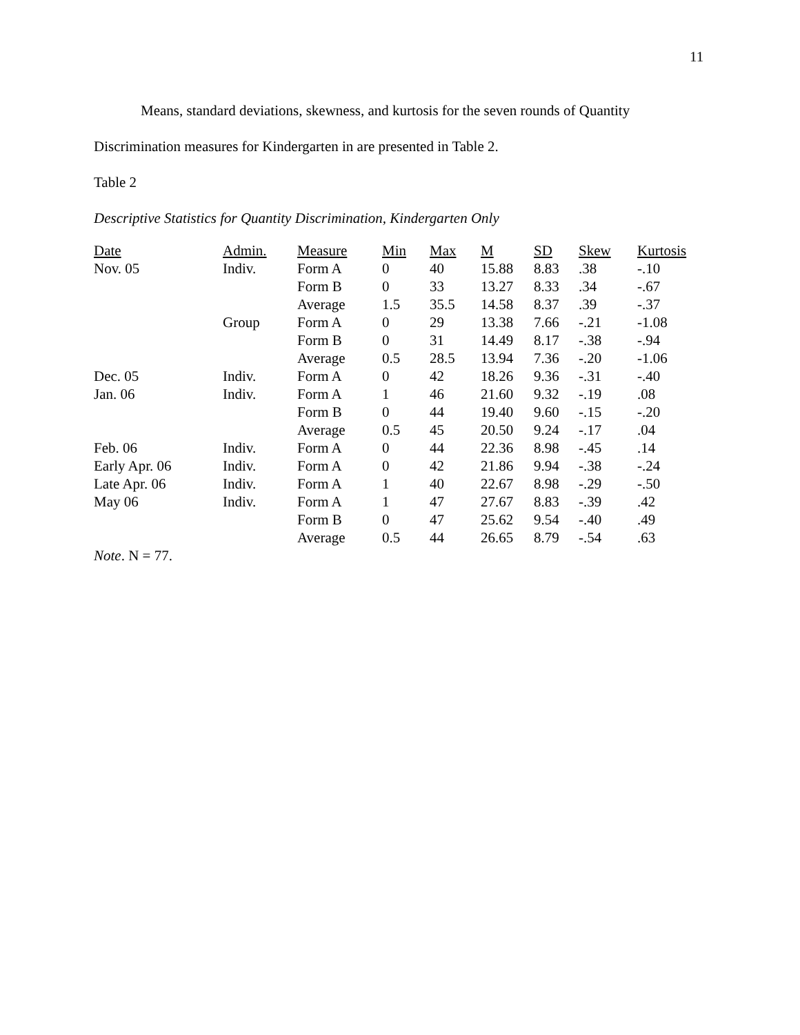11
Means, standard deviations, skewness, and kurtosis for the seven rounds of Quantity Discrimination measures for Kindergarten in are presented in Table 2.
Table 2
Descriptive Statistics for Quantity Discrimination, Kindergarten Only
| Date | Admin. | Measure | Min | Max | M | SD | Skew | Kurtosis |
| --- | --- | --- | --- | --- | --- | --- | --- | --- |
| Nov. 05 | Indiv. | Form A | 0 | 40 | 15.88 | 8.83 | .38 | -.10 |
| | | Form B | 0 | 33 | 13.27 | 8.33 | .34 | -.67 |
| | | Average | 1.5 | 35.5 | 14.58 | 8.37 | .39 | -.37 |
| | Group | Form A | 0 | 29 | 13.38 | 7.66 | -.21 | -1.08 |
| | | Form B | 0 | 31 | 14.49 | 8.17 | -.38 | -.94 |
| | | Average | 0.5 | 28.5 | 13.94 | 7.36 | -.20 | -1.06 |
| Dec. 05 | Indiv. | Form A | 0 | 42 | 18.26 | 9.36 | -.31 | -.40 |
| Jan. 06 | Indiv. | Form A | 1 | 46 | 21.60 | 9.32 | -.19 | .08 |
| | | Form B | 0 | 44 | 19.40 | 9.60 | -.15 | -.20 |
| | | Average | 0.5 | 45 | 20.50 | 9.24 | -.17 | .04 |
| Feb. 06 | Indiv. | Form A | 0 | 44 | 22.36 | 8.98 | -.45 | .14 |
| Early Apr. 06 | Indiv. | Form A | 0 | 42 | 21.86 | 9.94 | -.38 | -.24 |
| Late Apr. 06 | Indiv. | Form A | 1 | 40 | 22.67 | 8.98 | -.29 | -.50 |
| May 06 | Indiv. | Form A | 1 | 47 | 27.67 | 8.83 | -.39 | .42 |
| | | Form B | 0 | 47 | 25.62 | 9.54 | -.40 | .49 |
| | | Average | 0.5 | 44 | 26.65 | 8.79 | -.54 | .63 |
Note. N = 77.